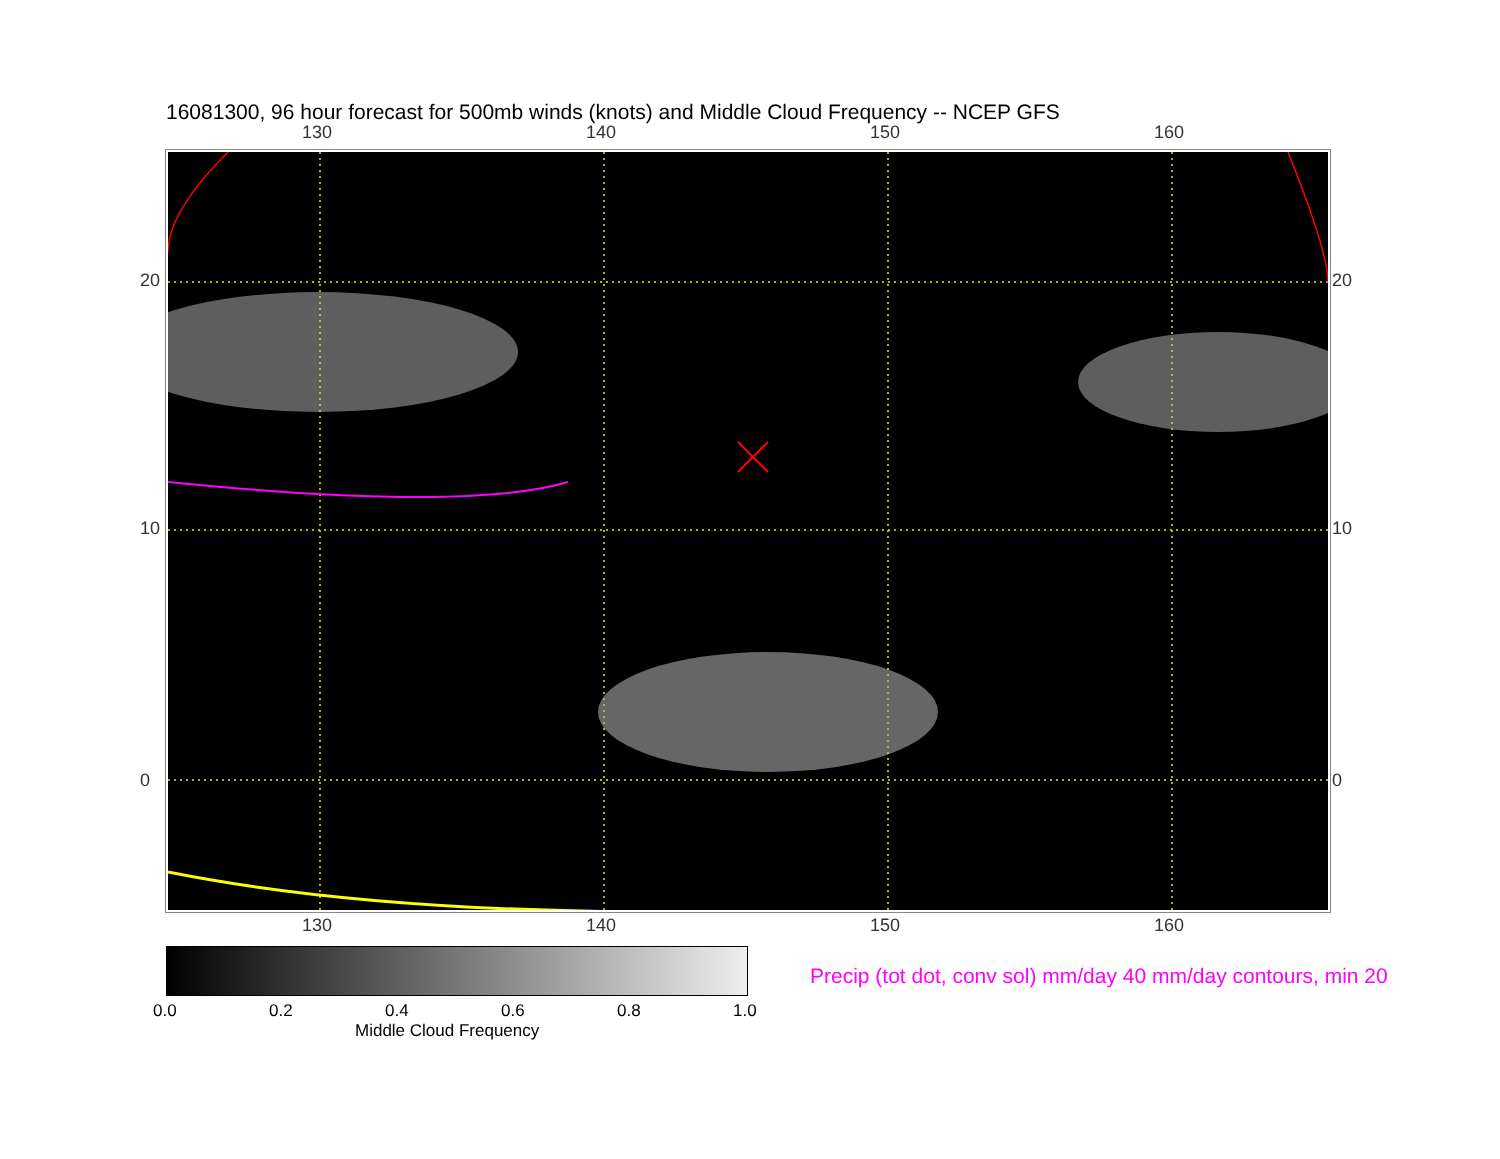16081300, 96 hour forecast for 500mb winds (knots) and Middle Cloud Frequency -- NCEP GFS
130 140 150 160
130 140 150 160
20
10
0
20
10
0
0.0 0.2 0.4 0.6 0.8 1.0
Middle Cloud Frequency
Precip (tot dot, conv sol) mm/day 40 mm/day contours, min 20